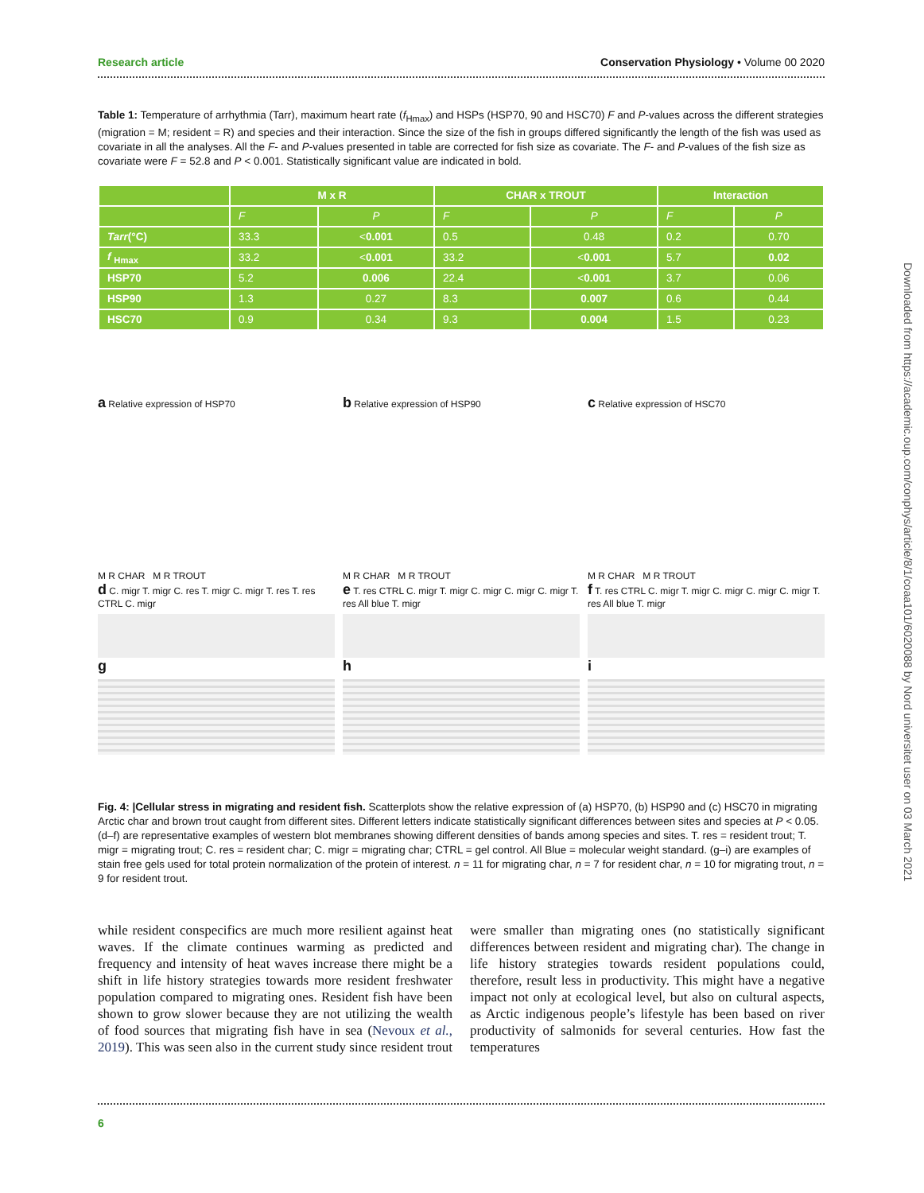Research article Conservation Physiology • Volume 00 2020
Table 1: Temperature of arrhythmia (Tarr), maximum heart rate (f<sub>Hmax</sub>) and HSPs (HSP70, 90 and HSC70) F and P-values across the different strategies (migration = M; resident = R) and species and their interaction. Since the size of the fish in groups differed significantly the length of the fish was used as covariate in all the analyses. All the F- and P-values presented in table are corrected for fish size as covariate. The F- and P-values of the fish size as covariate were F = 52.8 and P < 0.001. Statistically significant value are indicated in bold.
| | M x R | | CHAR x TROUT | | Interaction | |
| --- | --- | --- | --- | --- | --- | --- |
| | F | P | F | P | F | P |
| Tarr (°C) | 33.3 | < 0.001 | 0.5 | 0.48 | 0.2 | 0.70 |
| f <sub>Hmax</sub> | 33.2 | < 0.001 | 33.2 | < 0.001 | 5.7 | 0.02 |
| HSP70 | 5.2 | 0.006 | 22.4 | < 0.001 | 3.7 | 0.06 |
| HSP90 | 1.3 | 0.27 | 8.3 | 0.007 | 0.6 | 0.44 |
| HSC70 | 0.9 | 0.34 | 9.3 | 0.004 | 1.5 | 0.23 |
a Relative expression of HSP70
M R CHAR M R TROUT
d C. migr T. migr C. res T. migr C. migr T. res T. res CTRL C. migr
g
b Relative expression of HSP90
M R CHAR M R TROUT
e T. res CTRL C. migr T. migr C. migr C. migr C. migr T. res All blue T. migr
h
c Relative expression of HSC70
M R CHAR M R TROUT
f T. res CTRL C. migr T. migr C. migr C. migr C. migr T. res All blue T. migr
i
Fig. 4: |Cellular stress in migrating and resident fish. Scatterplots show the relative expression of (a) HSP70, (b) HSP90 and (c) HSC70 in migrating Arctic char and brown trout caught from different sites. Different letters indicate statistically significant differences between sites and species at P < 0.05. (d–f) are representative examples of western blot membranes showing different densities of bands among species and sites. T. res = resident trout; T. migr = migrating trout; C. res = resident char; C. migr = migrating char; CTRL = gel control. All Blue = molecular weight standard. (g–i) are examples of stain free gels used for total protein normalization of the protein of interest. n = 11 for migrating char, n = 7 for resident char, n = 10 for migrating trout, n = 9 for resident trout.
while resident conspecifics are much more resilient against heat waves. If the climate continues warming as predicted and frequency and intensity of heat waves increase there might be a shift in life history strategies towards more resident freshwater population compared to migrating ones. Resident fish have been shown to grow slower because they are not utilizing the wealth of food sources that migrating fish have in sea (Nevoux et al., 2019). This was seen also in the current study since resident trout were smaller than migrating ones (no statistically significant differences between resident and migrating char). The change in life history strategies towards resident populations could, therefore, result less in productivity. This might have a negative impact not only at ecological level, but also on cultural aspects, as Arctic indigenous people’s lifestyle has been based on river productivity of salmonids for several centuries. How fast the temperatures
6
Downloaded from https://academic.oup.com/conphys/article/8/1/coaa101/6020088 by Nord universitet user on 03 March 2021